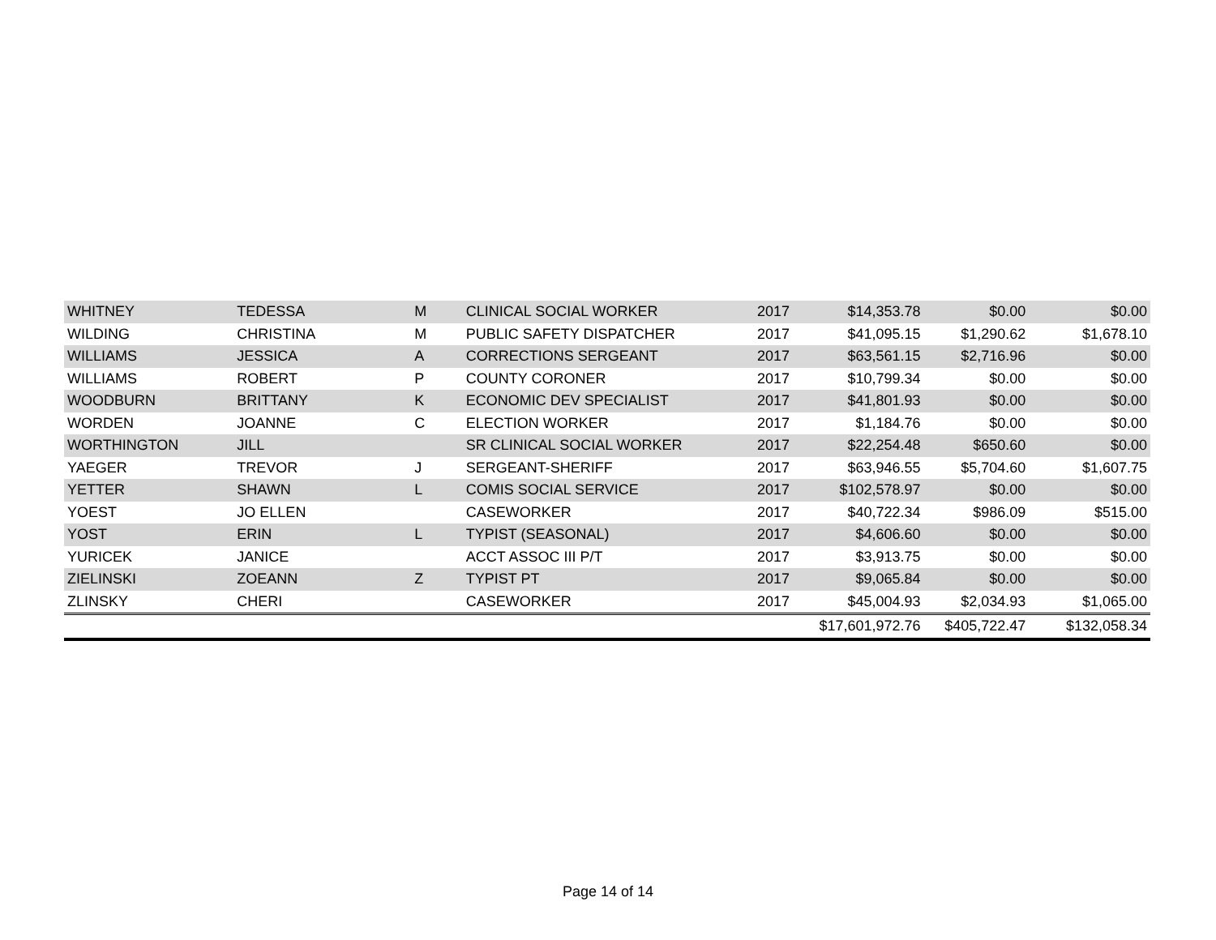| WHITNEY | TEDESSA | M | CLINICAL SOCIAL WORKER | 2017 | $14,353.78 | $0.00 | $0.00 |
| WILDING | CHRISTINA | M | PUBLIC SAFETY DISPATCHER | 2017 | $41,095.15 | $1,290.62 | $1,678.10 |
| WILLIAMS | JESSICA | A | CORRECTIONS SERGEANT | 2017 | $63,561.15 | $2,716.96 | $0.00 |
| WILLIAMS | ROBERT | P | COUNTY CORONER | 2017 | $10,799.34 | $0.00 | $0.00 |
| WOODBURN | BRITTANY | K | ECONOMIC DEV SPECIALIST | 2017 | $41,801.93 | $0.00 | $0.00 |
| WORDEN | JOANNE | C | ELECTION WORKER | 2017 | $1,184.76 | $0.00 | $0.00 |
| WORTHINGTON | JILL | | SR CLINICAL SOCIAL WORKER | 2017 | $22,254.48 | $650.60 | $0.00 |
| YAEGER | TREVOR | J | SERGEANT-SHERIFF | 2017 | $63,946.55 | $5,704.60 | $1,607.75 |
| YETTER | SHAWN | L | COMIS SOCIAL SERVICE | 2017 | $102,578.97 | $0.00 | $0.00 |
| YOEST | JO ELLEN | | CASEWORKER | 2017 | $40,722.34 | $986.09 | $515.00 |
| YOST | ERIN | L | TYPIST (SEASONAL) | 2017 | $4,606.60 | $0.00 | $0.00 |
| YURICEK | JANICE | | ACCT ASSOC III P/T | 2017 | $3,913.75 | $0.00 | $0.00 |
| ZIELINSKI | ZOEANN | Z | TYPIST PT | 2017 | $9,065.84 | $0.00 | $0.00 |
| ZLINSKY | CHERI | | CASEWORKER | 2017 | $45,004.93 | $2,034.93 | $1,065.00 |
| | | | | | $17,601,972.76 | $405,722.47 | $132,058.34 |
Page 14 of 14